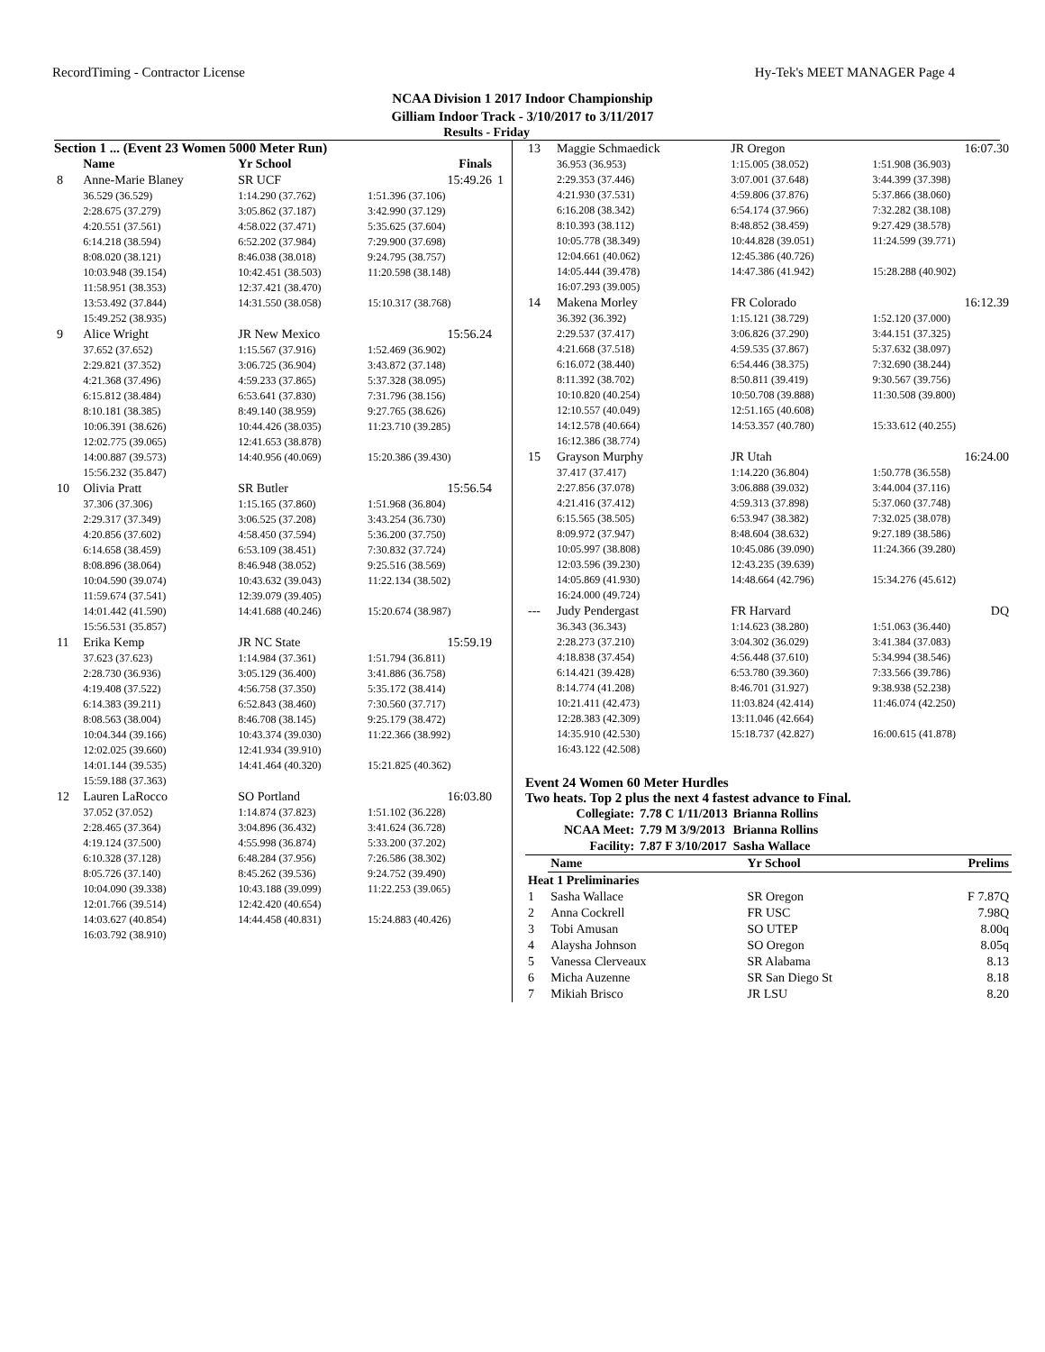RecordTiming - Contractor License Hy-Tek's MEET MANAGER Page 4
NCAA Division 1 2017 Indoor Championship
Gilliam Indoor Track - 3/10/2017 to 3/11/2017
Results - Friday
Section 1 ... (Event 23 Women 5000 Meter Run)
| | Name | Yr School | Finals | |
| --- | --- | --- | --- | --- |
| 8 | Anne-Marie Blaney | SR UCF | 15:49.26 | 1 |
| | 36.529 (36.529) | 1:14.290 (37.762) | 1:51.396 (37.106) | |
| | 2:28.675 (37.279) | 3:05.862 (37.187) | 3:42.990 (37.129) | |
| | 4:20.551 (37.561) | 4:58.022 (37.471) | 5:35.625 (37.604) | |
| | 6:14.218 (38.594) | 6:52.202 (37.984) | 7:29.900 (37.698) | |
| | 8:08.020 (38.121) | 8:46.038 (38.018) | 9:24.795 (38.757) | |
| | 10:03.948 (39.154) | 10:42.451 (38.503) | 11:20.598 (38.148) | |
| | 11:58.951 (38.353) | 12:37.421 (38.470) | | |
| | 13:53.492 (37.844) | 14:31.550 (38.058) | 15:10.317 (38.768) | |
| | 15:49.252 (38.935) | | | |
| 9 | Alice Wright | JR New Mexico | 15:56.24 | |
| | 37.652 (37.652) | 1:15.567 (37.916) | 1:52.469 (36.902) | |
| | 2:29.821 (37.352) | 3:06.725 (36.904) | 3:43.872 (37.148) | |
| | 4:21.368 (37.496) | 4:59.233 (37.865) | 5:37.328 (38.095) | |
| | 6:15.812 (38.484) | 6:53.641 (37.830) | 7:31.796 (38.156) | |
| | 8:10.181 (38.385) | 8:49.140 (38.959) | 9:27.765 (38.626) | |
| | 10:06.391 (38.626) | 10:44.426 (38.035) | 11:23.710 (39.285) | |
| | 12:02.775 (39.065) | 12:41.653 (38.878) | | |
| | 14:00.887 (39.573) | 14:40.956 (40.069) | 15:20.386 (39.430) | |
| | 15:56.232 (35.847) | | | |
| 10 | Olivia Pratt | SR Butler | 15:56.54 | |
| | 37.306 (37.306) | 1:15.165 (37.860) | 1:51.968 (36.804) | |
| | 2:29.317 (37.349) | 3:06.525 (37.208) | 3:43.254 (36.730) | |
| | 4:20.856 (37.602) | 4:58.450 (37.594) | 5:36.200 (37.750) | |
| | 6:14.658 (38.459) | 6:53.109 (38.451) | 7:30.832 (37.724) | |
| | 8:08.896 (38.064) | 8:46.948 (38.052) | 9:25.516 (38.569) | |
| | 10:04.590 (39.074) | 10:43.632 (39.043) | 11:22.134 (38.502) | |
| | 11:59.674 (37.541) | 12:39.079 (39.405) | | |
| | 14:01.442 (41.590) | 14:41.688 (40.246) | 15:20.674 (38.987) | |
| | 15:56.531 (35.857) | | | |
| 11 | Erika Kemp | JR NC State | 15:59.19 | |
| | 37.623 (37.623) | 1:14.984 (37.361) | 1:51.794 (36.811) | |
| | 2:28.730 (36.936) | 3:05.129 (36.400) | 3:41.886 (36.758) | |
| | 4:19.408 (37.522) | 4:56.758 (37.350) | 5:35.172 (38.414) | |
| | 6:14.383 (39.211) | 6:52.843 (38.460) | 7:30.560 (37.717) | |
| | 8:08.563 (38.004) | 8:46.708 (38.145) | 9:25.179 (38.472) | |
| | 10:04.344 (39.166) | 10:43.374 (39.030) | 11:22.366 (38.992) | |
| | 12:02.025 (39.660) | 12:41.934 (39.910) | | |
| | 14:01.144 (39.535) | 14:41.464 (40.320) | 15:21.825 (40.362) | |
| | 15:59.188 (37.363) | | | |
| 12 | Lauren LaRocco | SO Portland | 16:03.80 | |
| | 37.052 (37.052) | 1:14.874 (37.823) | 1:51.102 (36.228) | |
| | 2:28.465 (37.364) | 3:04.896 (36.432) | 3:41.624 (36.728) | |
| | 4:19.124 (37.500) | 4:55.998 (36.874) | 5:33.200 (37.202) | |
| | 6:10.328 (37.128) | 6:48.284 (37.956) | 7:26.586 (38.302) | |
| | 8:05.726 (37.140) | 8:45.262 (39.536) | 9:24.752 (39.490) | |
| | 10:04.090 (39.338) | 10:43.188 (39.099) | 11:22.253 (39.065) | |
| | 12:01.766 (39.514) | 12:42.420 (40.654) | | |
| | 14:03.627 (40.854) | 14:44.458 (40.831) | 15:24.883 (40.426) | |
| | 16:03.792 (38.910) | | | |
| 13 | Maggie Schmaedick | JR Oregon | 16:07.30 |
| | 36.953 (36.953) | 1:15.005 (38.052) | 1:51.908 (36.903) |
| | 2:29.353 (37.446) | 3:07.001 (37.648) | 3:44.399 (37.398) |
| | 4:21.930 (37.531) | 4:59.806 (37.876) | 5:37.866 (38.060) |
| | 6:16.208 (38.342) | 6:54.174 (37.966) | 7:32.282 (38.108) |
| | 8:10.393 (38.112) | 8:48.852 (38.459) | 9:27.429 (38.578) |
| | 10:05.778 (38.349) | 10:44.828 (39.051) | 11:24.599 (39.771) |
| | 12:04.661 (40.062) | 12:45.386 (40.726) | |
| | 14:05.444 (39.478) | 14:47.386 (41.942) | 15:28.288 (40.902) |
| | 16:07.293 (39.005) | | |
| 14 | Makena Morley | FR Colorado | 16:12.39 |
| | 36.392 (36.392) | 1:15.121 (38.729) | 1:52.120 (37.000) |
| | 2:29.537 (37.417) | 3:06.826 (37.290) | 3:44.151 (37.325) |
| | 4:21.668 (37.518) | 4:59.535 (37.867) | 5:37.632 (38.097) |
| | 6:16.072 (38.440) | 6:54.446 (38.375) | 7:32.690 (38.244) |
| | 8:11.392 (38.702) | 8:50.811 (39.419) | 9:30.567 (39.756) |
| | 10:10.820 (40.254) | 10:50.708 (39.888) | 11:30.508 (39.800) |
| | 12:10.557 (40.049) | 12:51.165 (40.608) | |
| | 14:12.578 (40.664) | 14:53.357 (40.780) | 15:33.612 (40.255) |
| | 16:12.386 (38.774) | | |
| 15 | Grayson Murphy | JR Utah | 16:24.00 |
| | 37.417 (37.417) | 1:14.220 (36.804) | 1:50.778 (36.558) |
| | 2:27.856 (37.078) | 3:06.888 (39.032) | 3:44.004 (37.116) |
| | 4:21.416 (37.412) | 4:59.313 (37.898) | 5:37.060 (37.748) |
| | 6:15.565 (38.505) | 6:53.947 (38.382) | 7:32.025 (38.078) |
| | 8:09.972 (37.947) | 8:48.604 (38.632) | 9:27.189 (38.586) |
| | 10:05.997 (38.808) | 10:45.086 (39.090) | 11:24.366 (39.280) |
| | 12:03.596 (39.230) | 12:43.235 (39.639) | |
| | 14:05.869 (41.930) | 14:48.664 (42.796) | 15:34.276 (45.612) |
| | 16:24.000 (49.724) | | |
| --- | Judy Pendergast | FR Harvard | DQ |
| | 36.343 (36.343) | 1:14.623 (38.280) | 1:51.063 (36.440) |
| | 2:28.273 (37.210) | 3:04.302 (36.029) | 3:41.384 (37.083) |
| | 4:18.838 (37.454) | 4:56.448 (37.610) | 5:34.994 (38.546) |
| | 6:14.421 (39.428) | 6:53.780 (39.360) | 7:33.566 (39.786) |
| | 8:14.774 (41.208) | 8:46.701 (31.927) | 9:38.938 (52.238) |
| | 10:21.411 (42.473) | 11:03.824 (42.414) | 11:46.074 (42.250) |
| | 12:28.383 (42.309) | 13:11.046 (42.664) | |
| | 14:35.910 (42.530) | 15:18.737 (42.827) | 16:00.615 (41.878) |
| | 16:43.122 (42.508) | | |
Event 24 Women 60 Meter Hurdles
Two heats. Top 2 plus the next 4 fastest advance to Final.
| Collegiate: | 7.78 C 1/11/2013 | Brianna Rollins |
| NCAA Meet: | 7.79 M 3/9/2013 | Brianna Rollins |
| Facility: | 7.87 F 3/10/2017 | Sasha Wallace |
| | Name | Yr School | Prelims |
| --- | --- | --- | --- |
| Heat 1 Preliminaries | | | |
| 1 | Sasha Wallace | SR Oregon | F 7.87Q |
| 2 | Anna Cockrell | FR USC | 7.98Q |
| 3 | Tobi Amusan | SO UTEP | 8.00q |
| 4 | Alaysha Johnson | SO Oregon | 8.05q |
| 5 | Vanessa Clerveaux | SR Alabama | 8.13 |
| 6 | Micha Auzenne | SR San Diego St | 8.18 |
| 7 | Mikiah Brisco | JR LSU | 8.20 |